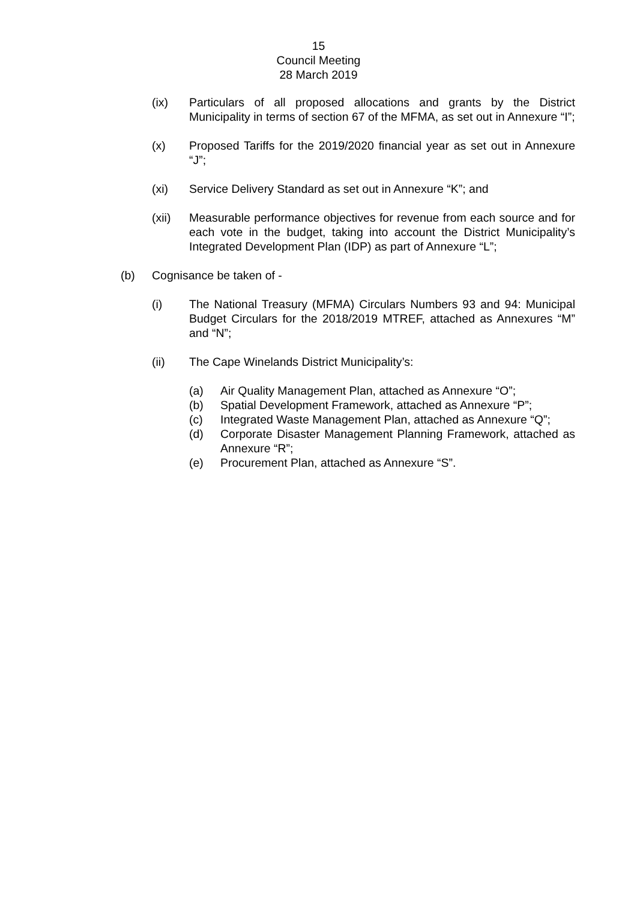15
Council Meeting
28 March 2019
(ix) Particulars of all proposed allocations and grants by the District Municipality in terms of section 67 of the MFMA, as set out in Annexure “I”;
(x) Proposed Tariffs for the 2019/2020 financial year as set out in Annexure “J”;
(xi) Service Delivery Standard as set out in Annexure “K”; and
(xii) Measurable performance objectives for revenue from each source and for each vote in the budget, taking into account the District Municipality’s Integrated Development Plan (IDP) as part of Annexure “L”;
(b) Cognisance be taken of -
(i) The National Treasury (MFMA) Circulars Numbers 93 and 94: Municipal Budget Circulars for the 2018/2019 MTREF, attached as Annexures “M” and “N”;
(ii) The Cape Winelands District Municipality’s:
(a) Air Quality Management Plan, attached as Annexure “O”;
(b) Spatial Development Framework, attached as Annexure “P”;
(c) Integrated Waste Management Plan, attached as Annexure “Q”;
(d) Corporate Disaster Management Planning Framework, attached as Annexure “R”;
(e) Procurement Plan, attached as Annexure “S”.